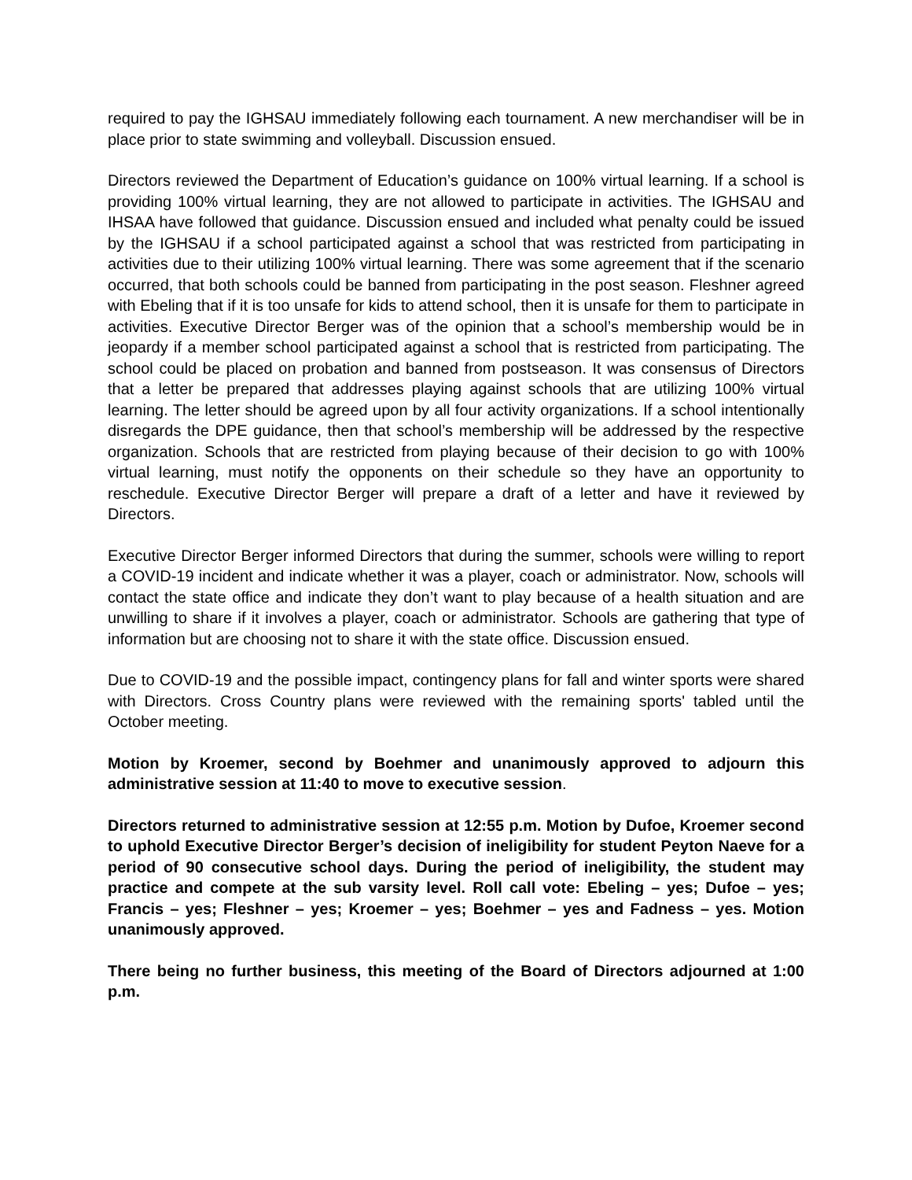required to pay the IGHSAU immediately following each tournament. A new merchandiser will be in place prior to state swimming and volleyball. Discussion ensued.
Directors reviewed the Department of Education’s guidance on 100% virtual learning. If a school is providing 100% virtual learning, they are not allowed to participate in activities. The IGHSAU and IHSAA have followed that guidance. Discussion ensued and included what penalty could be issued by the IGHSAU if a school participated against a school that was restricted from participating in activities due to their utilizing 100% virtual learning. There was some agreement that if the scenario occurred, that both schools could be banned from participating in the post season. Fleshner agreed with Ebeling that if it is too unsafe for kids to attend school, then it is unsafe for them to participate in activities. Executive Director Berger was of the opinion that a school’s membership would be in jeopardy if a member school participated against a school that is restricted from participating. The school could be placed on probation and banned from postseason. It was consensus of Directors that a letter be prepared that addresses playing against schools that are utilizing 100% virtual learning. The letter should be agreed upon by all four activity organizations. If a school intentionally disregards the DPE guidance, then that school’s membership will be addressed by the respective organization. Schools that are restricted from playing because of their decision to go with 100% virtual learning, must notify the opponents on their schedule so they have an opportunity to reschedule. Executive Director Berger will prepare a draft of a letter and have it reviewed by Directors.
Executive Director Berger informed Directors that during the summer, schools were willing to report a COVID-19 incident and indicate whether it was a player, coach or administrator. Now, schools will contact the state office and indicate they don’t want to play because of a health situation and are unwilling to share if it involves a player, coach or administrator. Schools are gathering that type of information but are choosing not to share it with the state office. Discussion ensued.
Due to COVID-19 and the possible impact, contingency plans for fall and winter sports were shared with Directors. Cross Country plans were reviewed with the remaining sports' tabled until the October meeting.
Motion by Kroemer, second by Boehmer and unanimously approved to adjourn this administrative session at 11:40 to move to executive session.
Directors returned to administrative session at 12:55 p.m. Motion by Dufoe, Kroemer second to uphold Executive Director Berger’s decision of ineligibility for student Peyton Naeve for a period of 90 consecutive school days. During the period of ineligibility, the student may practice and compete at the sub varsity level. Roll call vote: Ebeling – yes; Dufoe – yes; Francis – yes; Fleshner – yes; Kroemer – yes; Boehmer – yes and Fadness – yes. Motion unanimously approved.
There being no further business, this meeting of the Board of Directors adjourned at 1:00 p.m.